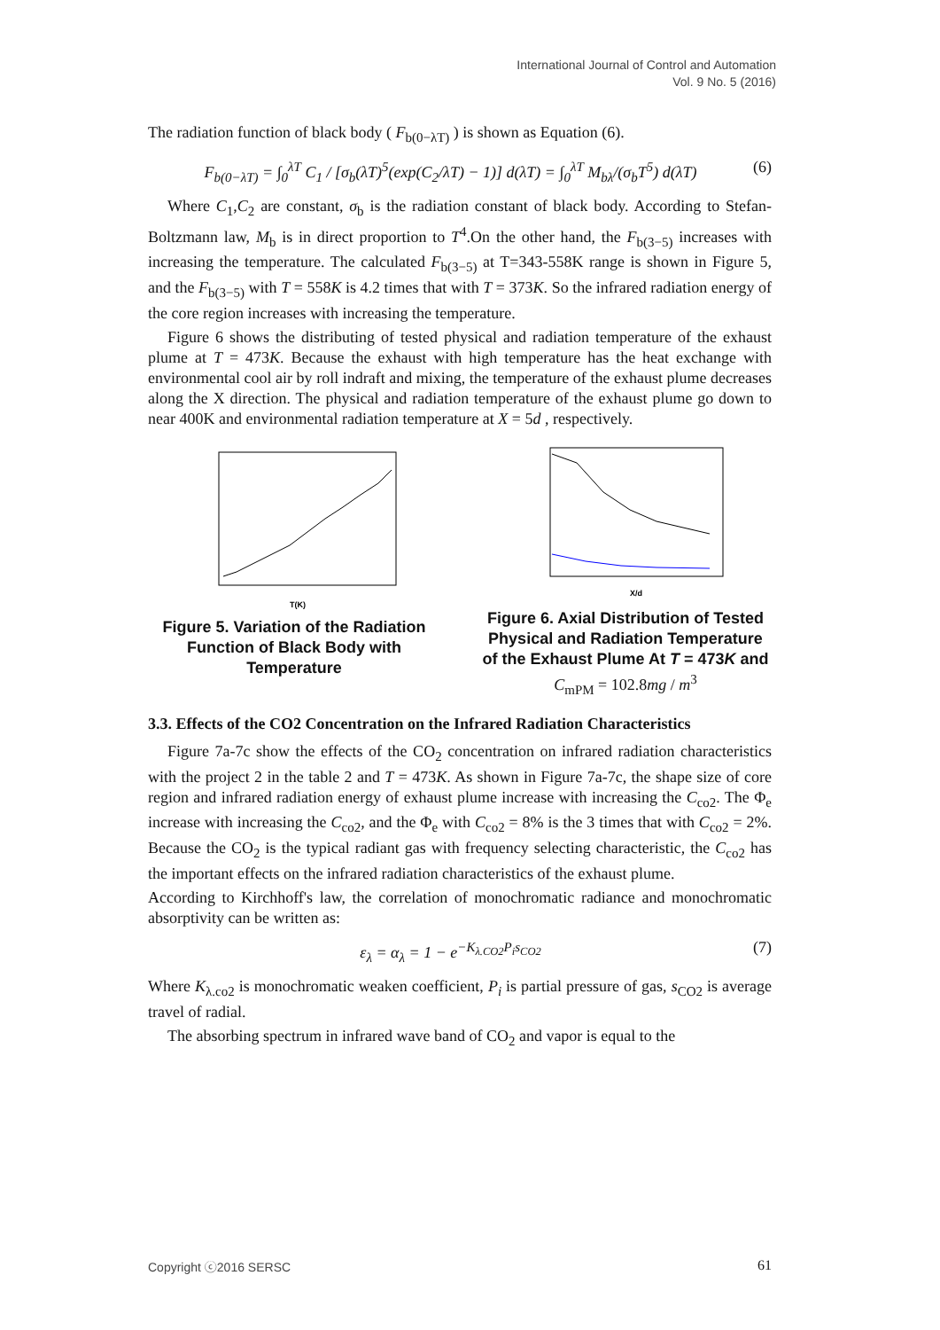International Journal of Control and Automation
Vol. 9 No. 5 (2016)
The radiation function of black body ( F<sub>b(0−λT)</sub> ) is shown as Equation (6).
F<sub>b(0−λT)</sub> = ∫<sub>0</sub><sup>λT</sup> C<sub>1</sub> / [σ<sub>b</sub>(λT)<sup>5</sup>(exp(C<sub>2</sub>/λT) − 1)] d(λT) = ∫<sub>0</sub><sup>λT</sup> M<sub>bλ</sub>/(σ<sub>b</sub>T<sup>5</sup>) d(λT) (6)
Where C<sub>1</sub>,C<sub>2</sub> are constant, σ<sub>b</sub> is the radiation constant of black body. According to Stefan-Boltzmann law, M<sub>b</sub> is in direct proportion to T<sup>4</sup>.On the other hand, the F<sub>b(3−5)</sub> increases with increasing the temperature. The calculated F<sub>b(3−5)</sub> at T=343-558K range is shown in Figure 5, and the F<sub>b(3−5)</sub> with T = 558K is 4.2 times that with T = 373K. So the infrared radiation energy of the core region increases with increasing the temperature.
Figure 6 shows the distributing of tested physical and radiation temperature of the exhaust plume at T = 473K. Because the exhaust with high temperature has the heat exchange with environmental cool air by roll indraft and mixing, the temperature of the exhaust plume decreases along the X direction. The physical and radiation temperature of the exhaust plume go down to near 400K and environmental radiation temperature at X = 5d , respectively.
T(K)
Figure 5. Variation of the Radiation Function of Black Body with Temperature
X/d
Figure 6. Axial Distribution of Tested Physical and Radiation Temperature of the Exhaust Plume At T = 473K and
C<sub>mPM</sub> = 102.8mg / m<sup>3</sup>
3.3. Effects of the CO2 Concentration on the Infrared Radiation Characteristics
Figure 7a-7c show the effects of the CO<sub>2</sub> concentration on infrared radiation characteristics with the project 2 in the table 2 and T = 473K. As shown in Figure 7a-7c, the shape size of core region and infrared radiation energy of exhaust plume increase with increasing the C<sub>co2</sub>. The Φ<sub>e</sub> increase with increasing the C<sub>co2</sub>, and the Φ<sub>e</sub> with C<sub>co2</sub> = 8% is the 3 times that with C<sub>co2</sub> = 2%. Because the CO<sub>2</sub> is the typical radiant gas with frequency selecting characteristic, the C<sub>co2</sub> has the important effects on the infrared radiation characteristics of the exhaust plume.
According to Kirchhoff's law, the correlation of monochromatic radiance and monochromatic absorptivity can be written as:
ε<sub>λ</sub> = α<sub>λ</sub> = 1 − e<sup>−K<sub>λ.CO2</sub>P<sub>i</sub>s<sub>CO2</sub></sup> (7)
Where K<sub>λ.co2</sub> is monochromatic weaken coefficient, P<sub>i</sub> is partial pressure of gas, s<sub>CO2</sub> is average travel of radial.
The absorbing spectrum in infrared wave band of CO<sub>2</sub> and vapor is equal to the
Copyright ⓒ2016 SERSC 61